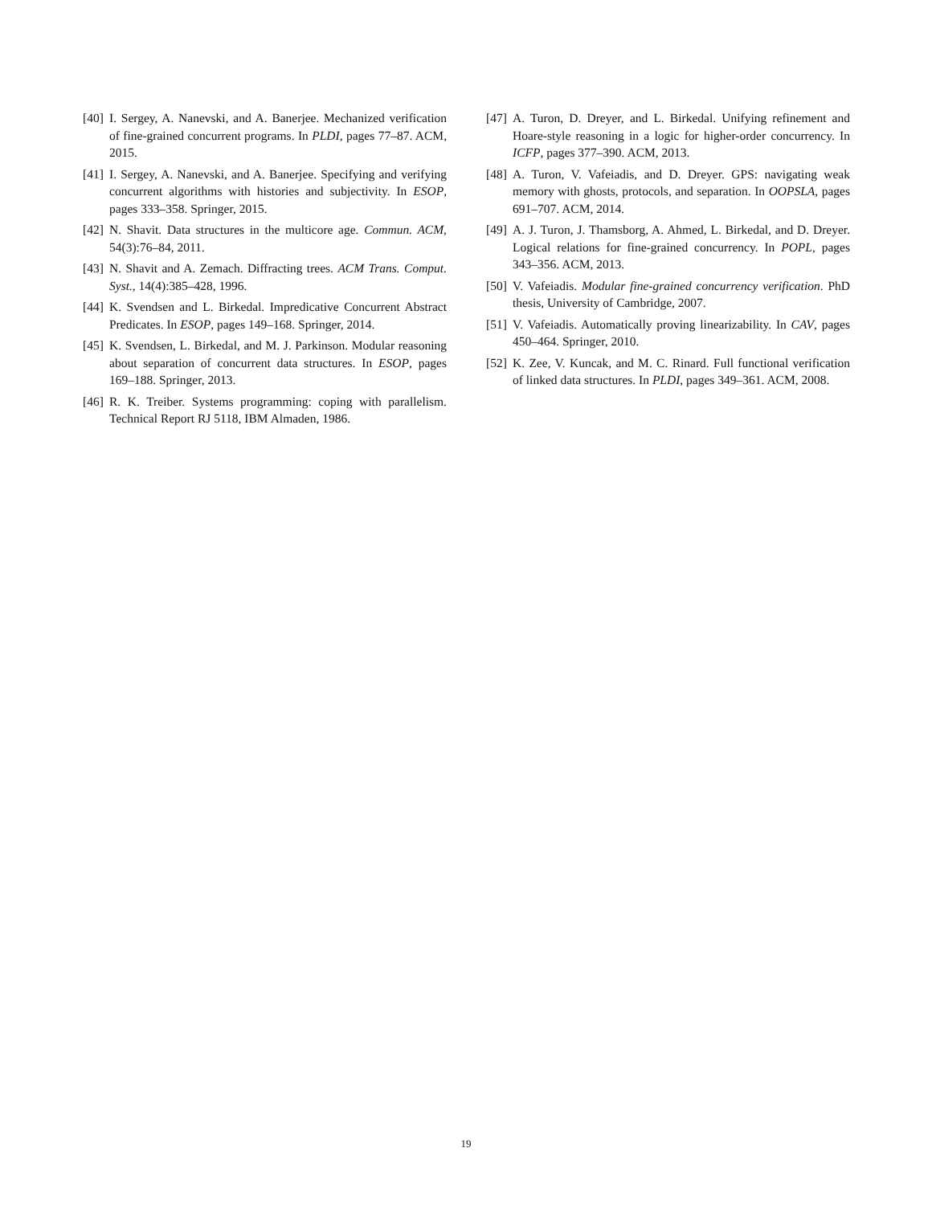[40] I. Sergey, A. Nanevski, and A. Banerjee. Mechanized verification of fine-grained concurrent programs. In PLDI, pages 77–87. ACM, 2015.
[41] I. Sergey, A. Nanevski, and A. Banerjee. Specifying and verifying concurrent algorithms with histories and subjectivity. In ESOP, pages 333–358. Springer, 2015.
[42] N. Shavit. Data structures in the multicore age. Commun. ACM, 54(3):76–84, 2011.
[43] N. Shavit and A. Zemach. Diffracting trees. ACM Trans. Comput. Syst., 14(4):385–428, 1996.
[44] K. Svendsen and L. Birkedal. Impredicative Concurrent Abstract Predicates. In ESOP, pages 149–168. Springer, 2014.
[45] K. Svendsen, L. Birkedal, and M. J. Parkinson. Modular reasoning about separation of concurrent data structures. In ESOP, pages 169–188. Springer, 2013.
[46] R. K. Treiber. Systems programming: coping with parallelism. Technical Report RJ 5118, IBM Almaden, 1986.
[47] A. Turon, D. Dreyer, and L. Birkedal. Unifying refinement and Hoare-style reasoning in a logic for higher-order concurrency. In ICFP, pages 377–390. ACM, 2013.
[48] A. Turon, V. Vafeiadis, and D. Dreyer. GPS: navigating weak memory with ghosts, protocols, and separation. In OOPSLA, pages 691–707. ACM, 2014.
[49] A. J. Turon, J. Thamsborg, A. Ahmed, L. Birkedal, and D. Dreyer. Logical relations for fine-grained concurrency. In POPL, pages 343–356. ACM, 2013.
[50] V. Vafeiadis. Modular fine-grained concurrency verification. PhD thesis, University of Cambridge, 2007.
[51] V. Vafeiadis. Automatically proving linearizability. In CAV, pages 450–464. Springer, 2010.
[52] K. Zee, V. Kuncak, and M. C. Rinard. Full functional verification of linked data structures. In PLDI, pages 349–361. ACM, 2008.
19